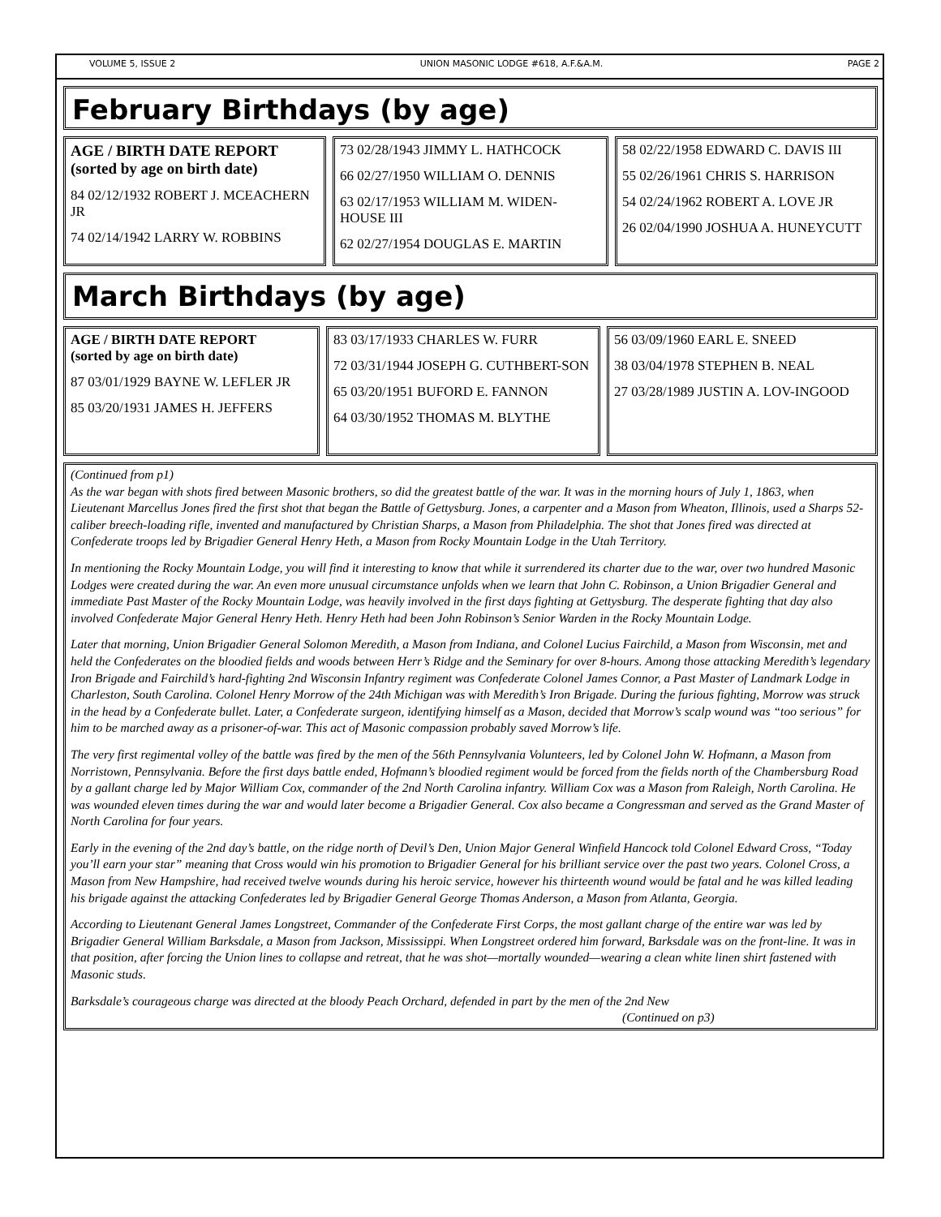VOLUME 5, ISSUE 2 UNION MASONIC LODGE #618, A.F.&A.M. PAGE 2
February Birthdays (by age)
AGE / BIRTH DATE REPORT
(sorted by age on birth date)
84 02/12/1932 ROBERT J. MCEACHERN JR
74 02/14/1942 LARRY W. ROBBINS
73 02/28/1943 JIMMY L. HATHCOCK
66 02/27/1950 WILLIAM O. DENNIS
63 02/17/1953 WILLIAM M. WIDEN-HOUSE III
62 02/27/1954 DOUGLAS E. MARTIN
58 02/22/1958 EDWARD C. DAVIS III
55 02/26/1961 CHRIS S. HARRISON
54 02/24/1962 ROBERT A. LOVE JR
26 02/04/1990 JOSHUA A. HUNEYCUTT
March Birthdays (by age)
AGE / BIRTH DATE REPORT
(sorted by age on birth date)
87 03/01/1929 BAYNE W. LEFLER JR
85 03/20/1931 JAMES H. JEFFERS
83 03/17/1933 CHARLES W. FURR
72 03/31/1944 JOSEPH G. CUTHBERT-SON
65 03/20/1951 BUFORD E. FANNON
64 03/30/1952 THOMAS M. BLYTHE
56 03/09/1960 EARL E. SNEED
38 03/04/1978 STEPHEN B. NEAL
27 03/28/1989 JUSTIN A. LOV-INGOOD
(Continued from p1)
As the war began with shots fired between Masonic brothers, so did the greatest battle of the war. It was in the morning hours of July 1, 1863, when Lieutenant Marcellus Jones fired the first shot that began the Battle of Gettysburg. Jones, a carpenter and a Mason from Wheaton, Illinois, used a Sharps 52-caliber breech-loading rifle, invented and manufactured by Christian Sharps, a Mason from Philadelphia. The shot that Jones fired was directed at Confederate troops led by Brigadier General Henry Heth, a Mason from Rocky Mountain Lodge in the Utah Territory.
In mentioning the Rocky Mountain Lodge, you will find it interesting to know that while it surrendered its charter due to the war, over two hundred Masonic Lodges were created during the war. An even more unusual circumstance unfolds when we learn that John C. Robinson, a Union Brigadier General and immediate Past Master of the Rocky Mountain Lodge, was heavily involved in the first days fighting at Gettysburg. The desperate fighting that day also involved Confederate Major General Henry Heth. Henry Heth had been John Robinson’s Senior Warden in the Rocky Mountain Lodge.
Later that morning, Union Brigadier General Solomon Meredith, a Mason from Indiana, and Colonel Lucius Fairchild, a Mason from Wisconsin, met and held the Confederates on the bloodied fields and woods between Herr’s Ridge and the Seminary for over 8-hours. Among those attacking Meredith’s legendary Iron Brigade and Fairchild’s hard-fighting 2nd Wisconsin Infantry regiment was Confederate Colonel James Connor, a Past Master of Landmark Lodge in Charleston, South Carolina. Colonel Henry Morrow of the 24th Michigan was with Meredith’s Iron Brigade. During the furious fighting, Morrow was struck in the head by a Confederate bullet. Later, a Confederate surgeon, identifying himself as a Mason, decided that Morrow’s scalp wound was “too serious” for him to be marched away as a prisoner-of-war. This act of Masonic compassion probably saved Morrow’s life.
The very first regimental volley of the battle was fired by the men of the 56th Pennsylvania Volunteers, led by Colonel John W. Hofmann, a Mason from Norristown, Pennsylvania. Before the first days battle ended, Hofmann’s bloodied regiment would be forced from the fields north of the Chambersburg Road by a gallant charge led by Major William Cox, commander of the 2nd North Carolina infantry. William Cox was a Mason from Raleigh, North Carolina. He was wounded eleven times during the war and would later become a Brigadier General. Cox also became a Congressman and served as the Grand Master of North Carolina for four years.
Early in the evening of the 2nd day’s battle, on the ridge north of Devil’s Den, Union Major General Winfield Hancock told Colonel Edward Cross, “Today you’ll earn your star” meaning that Cross would win his promotion to Brigadier General for his brilliant service over the past two years. Colonel Cross, a Mason from New Hampshire, had received twelve wounds during his heroic service, however his thirteenth wound would be fatal and he was killed leading his brigade against the attacking Confederates led by Brigadier General George Thomas Anderson, a Mason from Atlanta, Georgia.
According to Lieutenant General James Longstreet, Commander of the Confederate First Corps, the most gallant charge of the entire war was led by Brigadier General William Barksdale, a Mason from Jackson, Mississippi. When Longstreet ordered him forward, Barksdale was on the front-line. It was in that position, after forcing the Union lines to collapse and retreat, that he was shot—mortally wounded—wearing a clean white linen shirt fastened with Masonic studs.
Barksdale’s courageous charge was directed at the bloody Peach Orchard, defended in part by the men of the 2nd New
(Continued on p3)